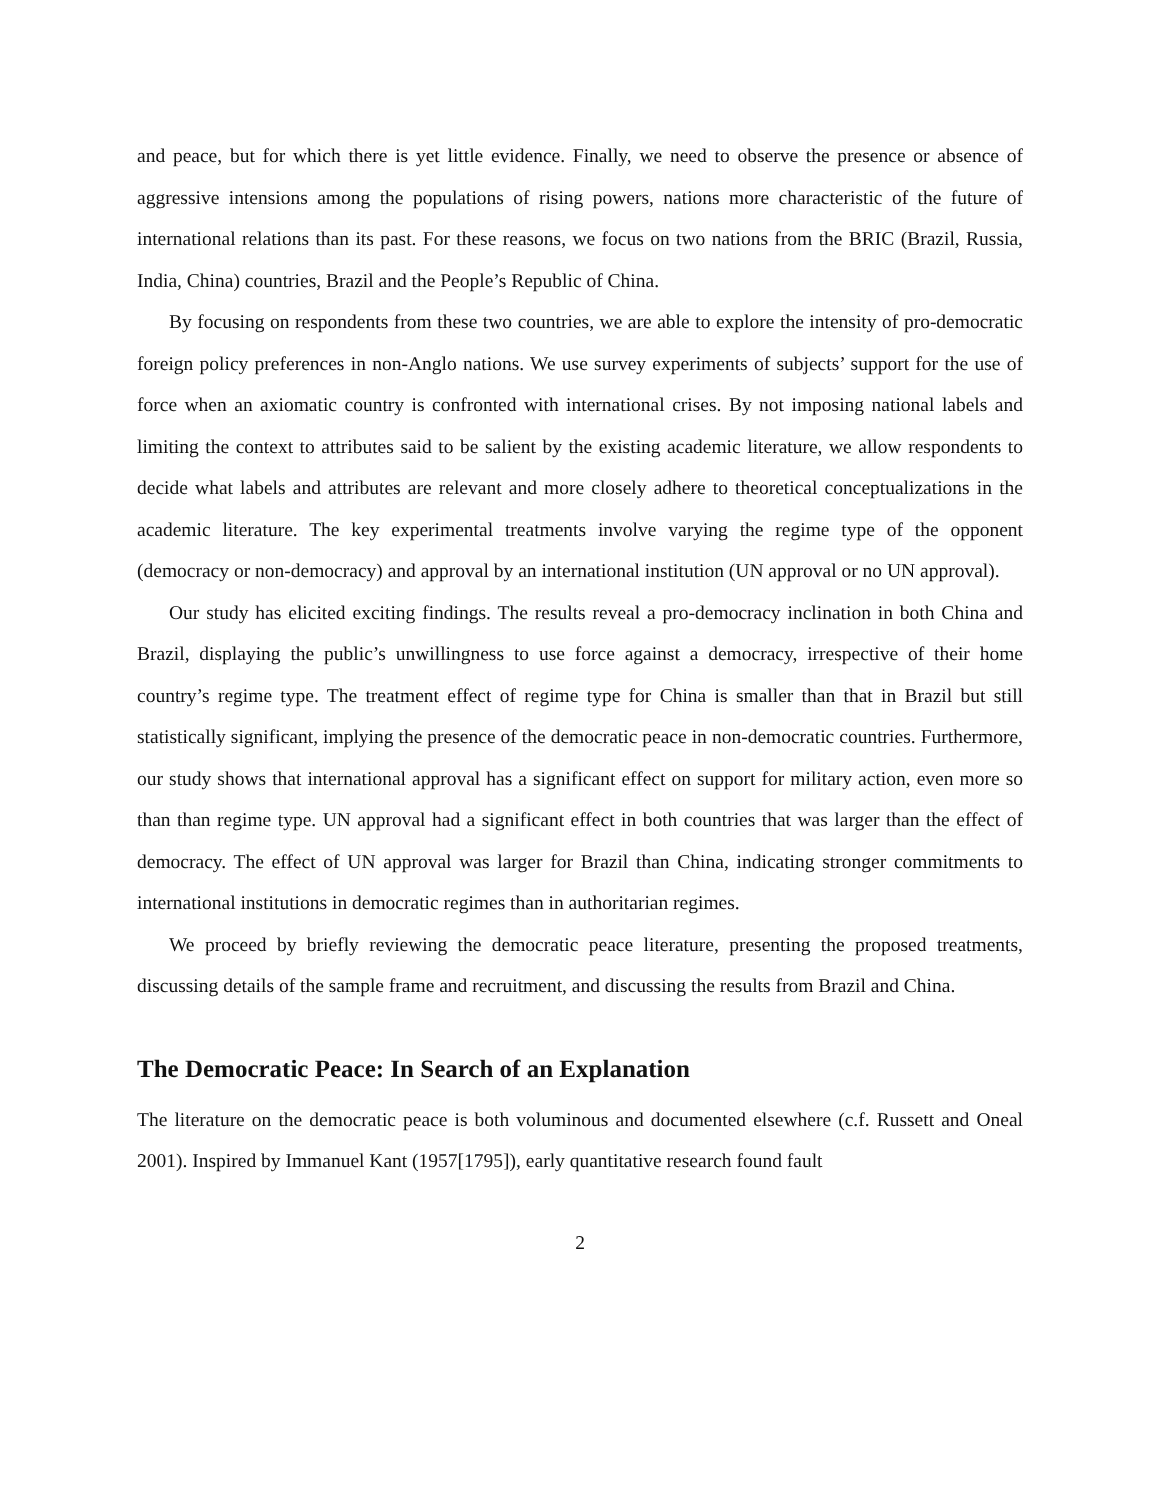and peace, but for which there is yet little evidence. Finally, we need to observe the presence or absence of aggressive intensions among the populations of rising powers, nations more characteristic of the future of international relations than its past. For these reasons, we focus on two nations from the BRIC (Brazil, Russia, India, China) countries, Brazil and the People’s Republic of China.
By focusing on respondents from these two countries, we are able to explore the intensity of pro-democratic foreign policy preferences in non-Anglo nations. We use survey experiments of subjects’ support for the use of force when an axiomatic country is confronted with international crises. By not imposing national labels and limiting the context to attributes said to be salient by the existing academic literature, we allow respondents to decide what labels and attributes are relevant and more closely adhere to theoretical conceptualizations in the academic literature. The key experimental treatments involve varying the regime type of the opponent (democracy or non-democracy) and approval by an international institution (UN approval or no UN approval).
Our study has elicited exciting findings. The results reveal a pro-democracy inclination in both China and Brazil, displaying the public’s unwillingness to use force against a democracy, irrespective of their home country’s regime type. The treatment effect of regime type for China is smaller than that in Brazil but still statistically significant, implying the presence of the democratic peace in non-democratic countries. Furthermore, our study shows that international approval has a significant effect on support for military action, even more so than than regime type. UN approval had a significant effect in both countries that was larger than the effect of democracy. The effect of UN approval was larger for Brazil than China, indicating stronger commitments to international institutions in democratic regimes than in authoritarian regimes.
We proceed by briefly reviewing the democratic peace literature, presenting the proposed treatments, discussing details of the sample frame and recruitment, and discussing the results from Brazil and China.
The Democratic Peace: In Search of an Explanation
The literature on the democratic peace is both voluminous and documented elsewhere (c.f. Russett and Oneal 2001). Inspired by Immanuel Kant (1957[1795]), early quantitative research found fault
2